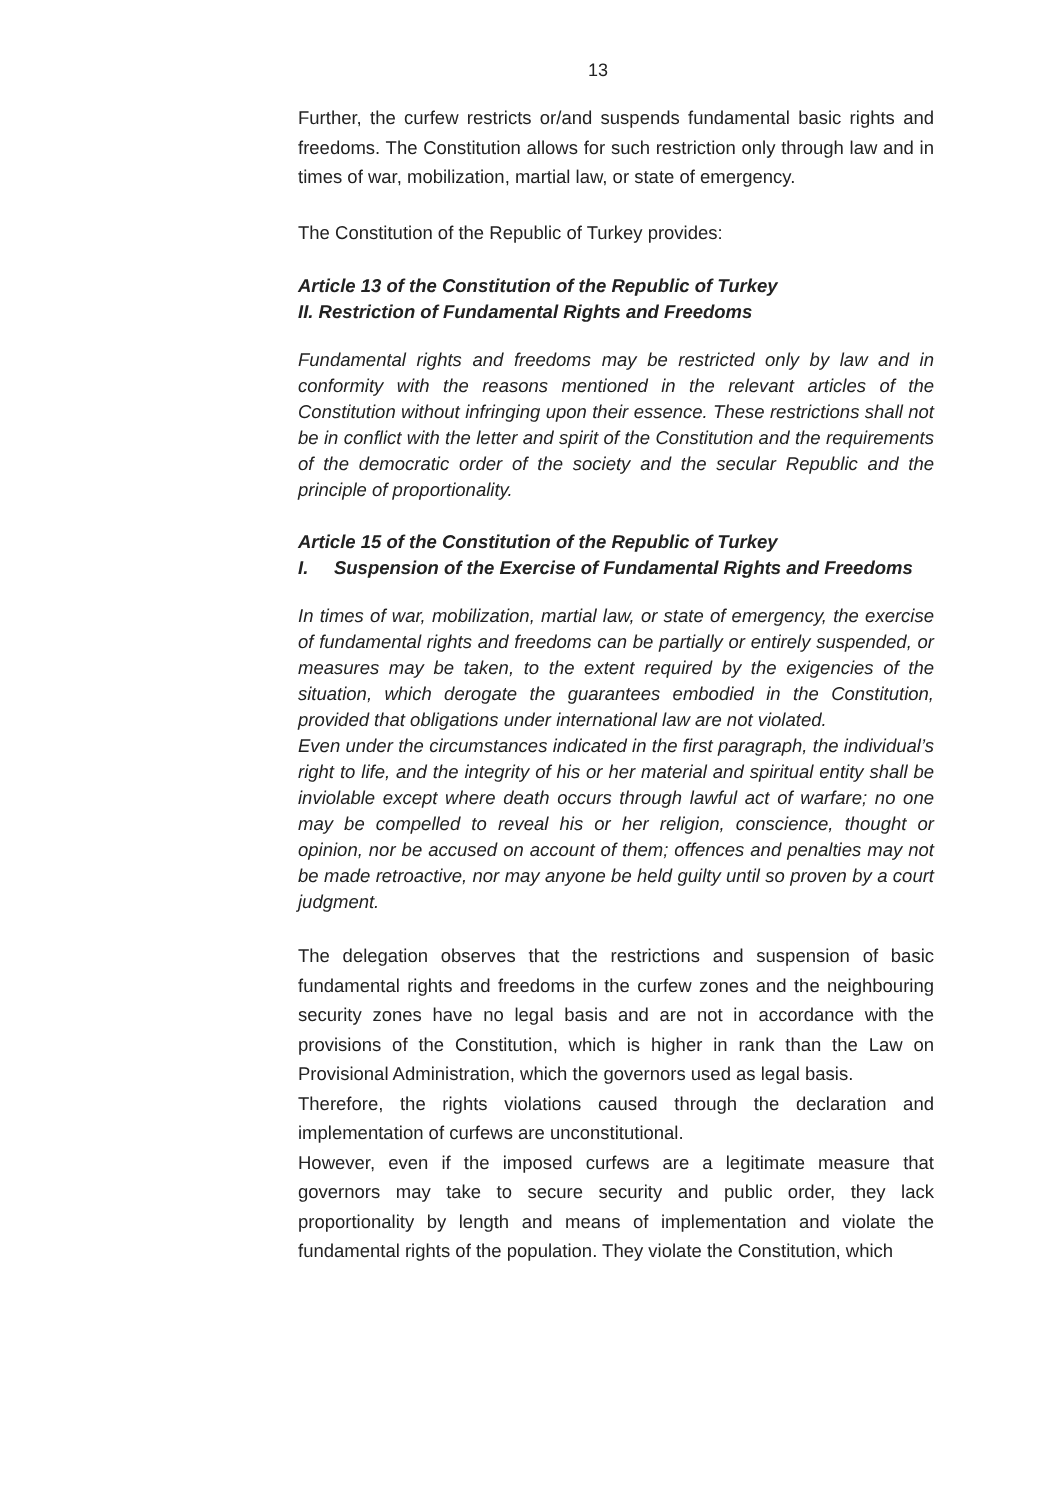13
Further, the curfew restricts or/and suspends fundamental basic rights and freedoms. The Constitution allows for such restriction only through law and in times of war, mobilization, martial law, or state of emergency.
The Constitution of the Republic of Turkey provides:
Article 13 of the Constitution of the Republic of Turkey
II. Restriction of Fundamental Rights and Freedoms
Fundamental rights and freedoms may be restricted only by law and in conformity with the reasons mentioned in the relevant articles of the Constitution without infringing upon their essence. These restrictions shall not be in conflict with the letter and spirit of the Constitution and the requirements of the democratic order of the society and the secular Republic and the principle of proportionality.
Article 15 of the Constitution of the Republic of Turkey
I. Suspension of the Exercise of Fundamental Rights and Freedoms
In times of war, mobilization, martial law, or state of emergency, the exercise of fundamental rights and freedoms can be partially or entirely suspended, or measures may be taken, to the extent required by the exigencies of the situation, which derogate the guarantees embodied in the Constitution, provided that obligations under international law are not violated.
Even under the circumstances indicated in the first paragraph, the individual’s right to life, and the integrity of his or her material and spiritual entity shall be inviolable except where death occurs through lawful act of warfare; no one may be compelled to reveal his or her religion, conscience, thought or opinion, nor be accused on account of them; offences and penalties may not be made retroactive, nor may anyone be held guilty until so proven by a court judgment.
The delegation observes that the restrictions and suspension of basic fundamental rights and freedoms in the curfew zones and the neighbouring security zones have no legal basis and are not in accordance with the provisions of the Constitution, which is higher in rank than the Law on Provisional Administration, which the governors used as legal basis.
Therefore, the rights violations caused through the declaration and implementation of curfews are unconstitutional.
However, even if the imposed curfews are a legitimate measure that governors may take to secure security and public order, they lack proportionality by length and means of implementation and violate the fundamental rights of the population. They violate the Constitution, which